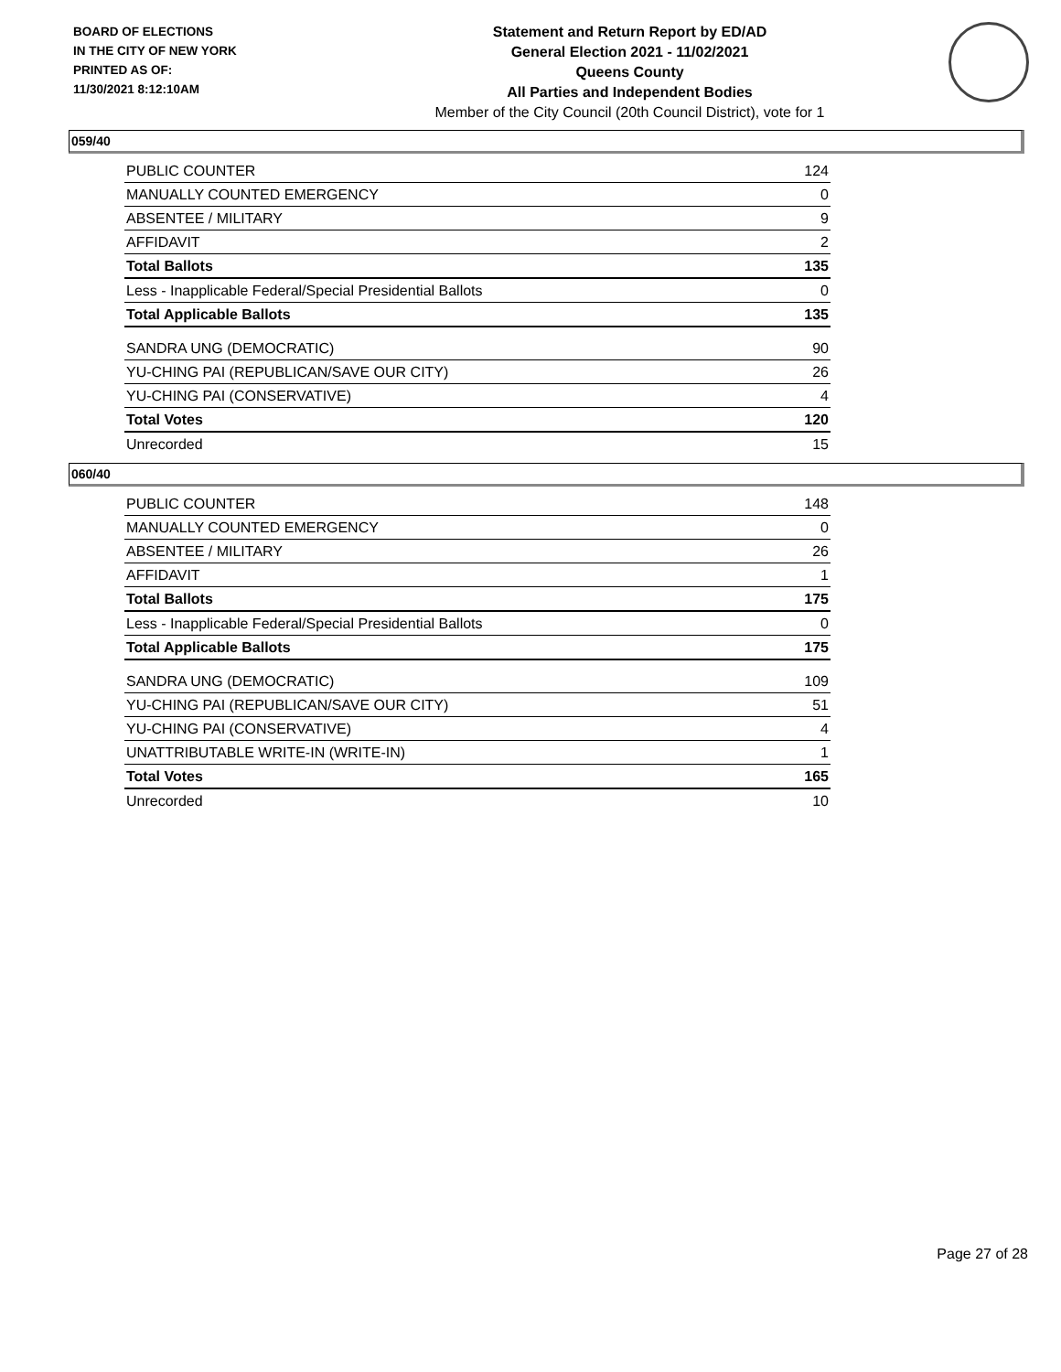BOARD OF ELECTIONS
IN THE CITY OF NEW YORK
PRINTED AS OF:
11/30/2021 8:12:10AM
Statement and Return Report by ED/AD
General Election 2021 - 11/02/2021
Queens County
All Parties and Independent Bodies
Member of the City Council (20th Council District), vote for 1
059/40
| PUBLIC COUNTER | 124 |
| MANUALLY COUNTED EMERGENCY | 0 |
| ABSENTEE / MILITARY | 9 |
| AFFIDAVIT | 2 |
| Total Ballots | 135 |
| Less - Inapplicable Federal/Special Presidential Ballots | 0 |
| Total Applicable Ballots | 135 |
| SANDRA UNG (DEMOCRATIC) | 90 |
| YU-CHING PAI (REPUBLICAN/SAVE OUR CITY) | 26 |
| YU-CHING PAI (CONSERVATIVE) | 4 |
| Total Votes | 120 |
| Unrecorded | 15 |
060/40
| PUBLIC COUNTER | 148 |
| MANUALLY COUNTED EMERGENCY | 0 |
| ABSENTEE / MILITARY | 26 |
| AFFIDAVIT | 1 |
| Total Ballots | 175 |
| Less - Inapplicable Federal/Special Presidential Ballots | 0 |
| Total Applicable Ballots | 175 |
| SANDRA UNG (DEMOCRATIC) | 109 |
| YU-CHING PAI (REPUBLICAN/SAVE OUR CITY) | 51 |
| YU-CHING PAI (CONSERVATIVE) | 4 |
| UNATTRIBUTABLE WRITE-IN (WRITE-IN) | 1 |
| Total Votes | 165 |
| Unrecorded | 10 |
Page 27 of 28